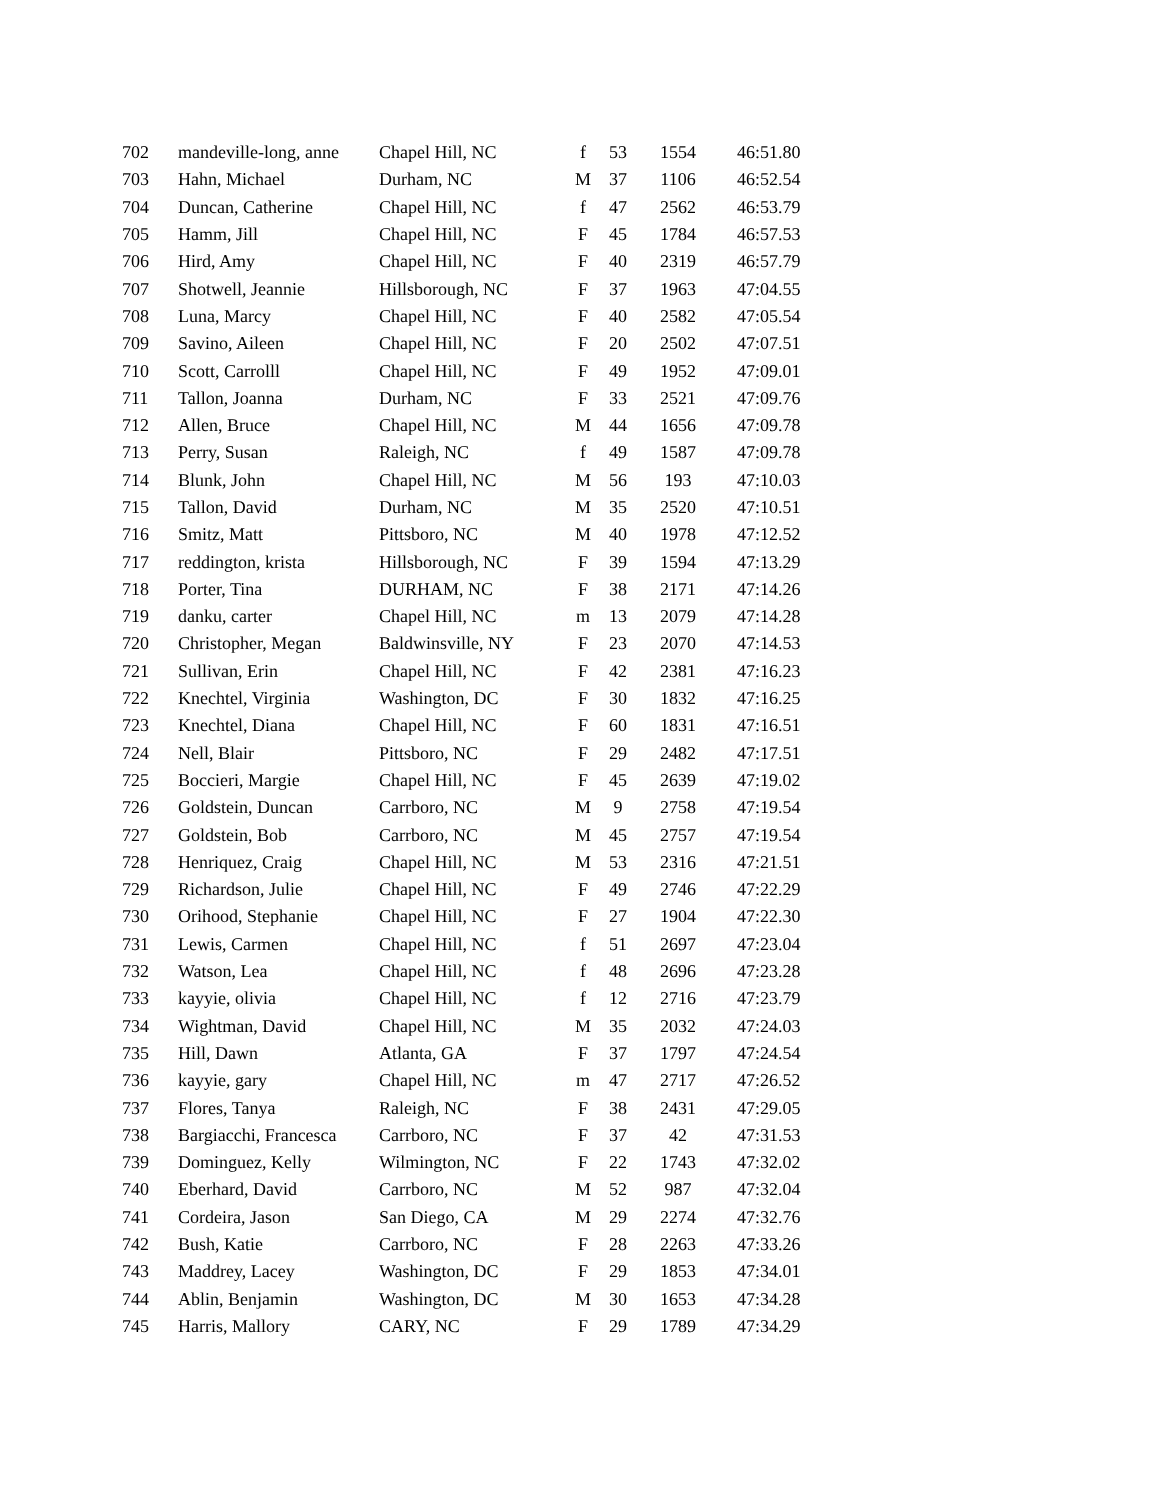| 702 | mandeville-long, anne | Chapel Hill, NC | f | 53 | 1554 | 46:51.80 |
| 703 | Hahn, Michael | Durham, NC | M | 37 | 1106 | 46:52.54 |
| 704 | Duncan, Catherine | Chapel Hill, NC | f | 47 | 2562 | 46:53.79 |
| 705 | Hamm, Jill | Chapel Hill, NC | F | 45 | 1784 | 46:57.53 |
| 706 | Hird, Amy | Chapel Hill, NC | F | 40 | 2319 | 46:57.79 |
| 707 | Shotwell, Jeannie | Hillsborough, NC | F | 37 | 1963 | 47:04.55 |
| 708 | Luna, Marcy | Chapel Hill, NC | F | 40 | 2582 | 47:05.54 |
| 709 | Savino, Aileen | Chapel Hill, NC | F | 20 | 2502 | 47:07.51 |
| 710 | Scott, Carrolll | Chapel Hill, NC | F | 49 | 1952 | 47:09.01 |
| 711 | Tallon, Joanna | Durham, NC | F | 33 | 2521 | 47:09.76 |
| 712 | Allen, Bruce | Chapel Hill, NC | M | 44 | 1656 | 47:09.78 |
| 713 | Perry, Susan | Raleigh, NC | f | 49 | 1587 | 47:09.78 |
| 714 | Blunk, John | Chapel Hill, NC | M | 56 | 193 | 47:10.03 |
| 715 | Tallon, David | Durham, NC | M | 35 | 2520 | 47:10.51 |
| 716 | Smitz, Matt | Pittsboro, NC | M | 40 | 1978 | 47:12.52 |
| 717 | reddington, krista | Hillsborough, NC | F | 39 | 1594 | 47:13.29 |
| 718 | Porter, Tina | DURHAM, NC | F | 38 | 2171 | 47:14.26 |
| 719 | danku, carter | Chapel Hill, NC | m | 13 | 2079 | 47:14.28 |
| 720 | Christopher, Megan | Baldwinsville, NY | F | 23 | 2070 | 47:14.53 |
| 721 | Sullivan, Erin | Chapel Hill, NC | F | 42 | 2381 | 47:16.23 |
| 722 | Knechtel, Virginia | Washington, DC | F | 30 | 1832 | 47:16.25 |
| 723 | Knechtel, Diana | Chapel Hill, NC | F | 60 | 1831 | 47:16.51 |
| 724 | Nell, Blair | Pittsboro, NC | F | 29 | 2482 | 47:17.51 |
| 725 | Boccieri, Margie | Chapel Hill, NC | F | 45 | 2639 | 47:19.02 |
| 726 | Goldstein, Duncan | Carrboro, NC | M | 9 | 2758 | 47:19.54 |
| 727 | Goldstein, Bob | Carrboro, NC | M | 45 | 2757 | 47:19.54 |
| 728 | Henriquez, Craig | Chapel Hill, NC | M | 53 | 2316 | 47:21.51 |
| 729 | Richardson, Julie | Chapel Hill, NC | F | 49 | 2746 | 47:22.29 |
| 730 | Orihood, Stephanie | Chapel Hill, NC | F | 27 | 1904 | 47:22.30 |
| 731 | Lewis, Carmen | Chapel Hill, NC | f | 51 | 2697 | 47:23.04 |
| 732 | Watson, Lea | Chapel Hill, NC | f | 48 | 2696 | 47:23.28 |
| 733 | kayyie, olivia | Chapel Hill, NC | f | 12 | 2716 | 47:23.79 |
| 734 | Wightman, David | Chapel Hill, NC | M | 35 | 2032 | 47:24.03 |
| 735 | Hill, Dawn | Atlanta, GA | F | 37 | 1797 | 47:24.54 |
| 736 | kayyie, gary | Chapel Hill, NC | m | 47 | 2717 | 47:26.52 |
| 737 | Flores, Tanya | Raleigh, NC | F | 38 | 2431 | 47:29.05 |
| 738 | Bargiacchi, Francesca | Carrboro, NC | F | 37 | 42 | 47:31.53 |
| 739 | Dominguez, Kelly | Wilmington, NC | F | 22 | 1743 | 47:32.02 |
| 740 | Eberhard, David | Carrboro, NC | M | 52 | 987 | 47:32.04 |
| 741 | Cordeira, Jason | San Diego, CA | M | 29 | 2274 | 47:32.76 |
| 742 | Bush, Katie | Carrboro, NC | F | 28 | 2263 | 47:33.26 |
| 743 | Maddrey, Lacey | Washington, DC | F | 29 | 1853 | 47:34.01 |
| 744 | Ablin, Benjamin | Washington, DC | M | 30 | 1653 | 47:34.28 |
| 745 | Harris, Mallory | CARY, NC | F | 29 | 1789 | 47:34.29 |